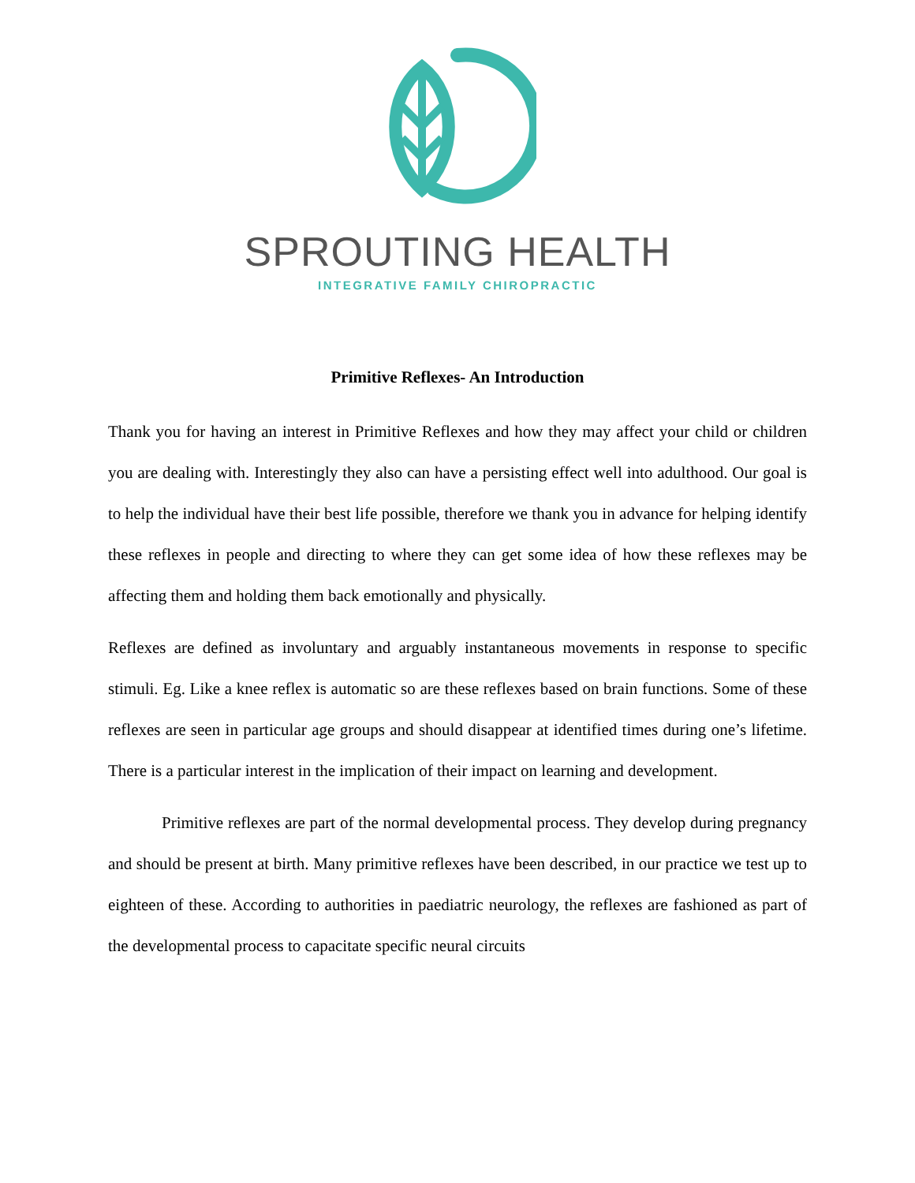SPROUTING HEALTH
INTEGRATIVE FAMILY CHIROPRACTIC
Primitive Reflexes- An Introduction
Thank you for having an interest in Primitive Reflexes and how they may affect your child or children you are dealing with. Interestingly they also can have a persisting effect well into adulthood. Our goal is to help the individual have their best life possible, therefore we thank you in advance for helping identify these reflexes in people and directing to where they can get some idea of how these reflexes may be affecting them and holding them back emotionally and physically.
Reflexes are defined as involuntary and arguably instantaneous movements in response to specific stimuli. Eg. Like a knee reflex is automatic so are these reflexes based on brain functions. Some of these reflexes are seen in particular age groups and should disappear at identified times during one’s lifetime. There is a particular interest in the implication of their impact on learning and development.
Primitive reflexes are part of the normal developmental process. They develop during pregnancy and should be present at birth. Many primitive reflexes have been described, in our practice we test up to eighteen of these. According to authorities in paediatric neurology, the reflexes are fashioned as part of the developmental process to capacitate specific neural circuits